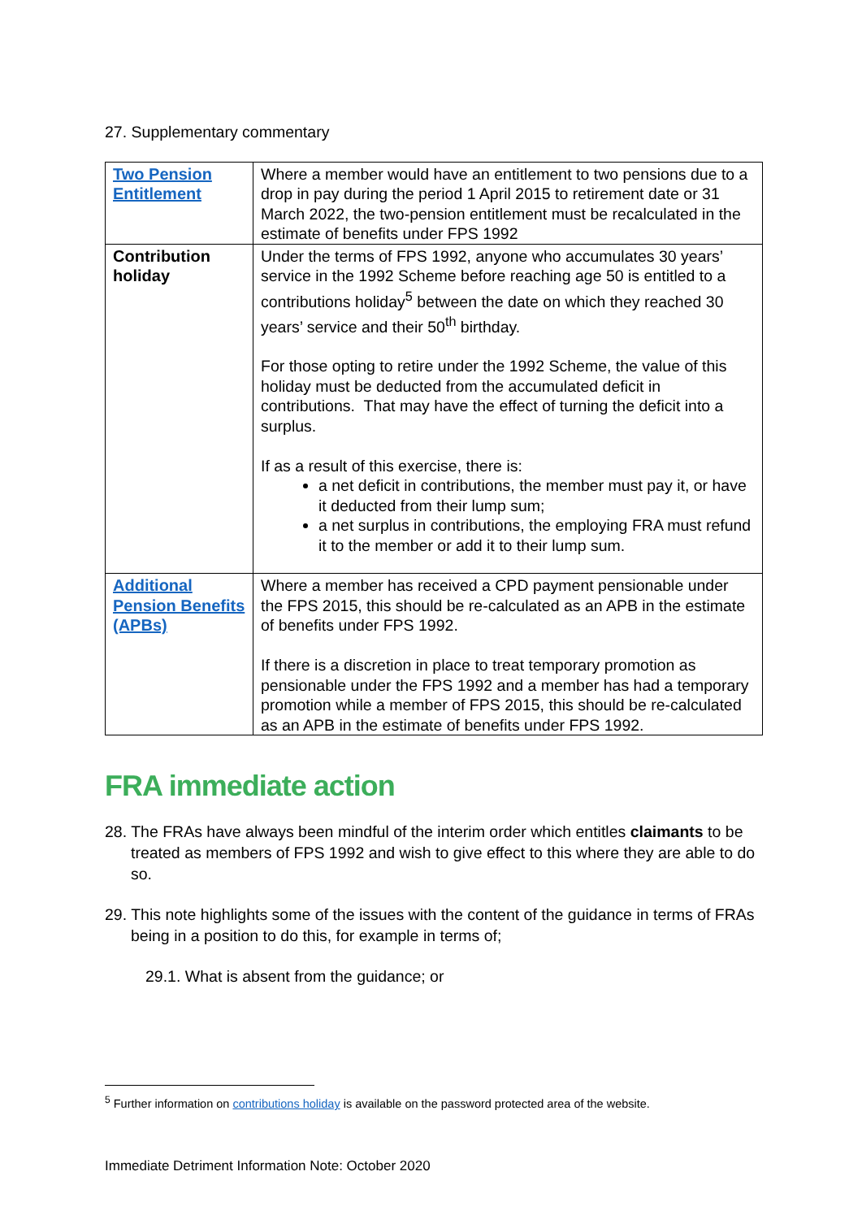27. Supplementary commentary
| Two Pension Entitlement | Where a member would have an entitlement to two pensions due to a drop in pay during the period 1 April 2015 to retirement date or 31 March 2022, the two-pension entitlement must be recalculated in the estimate of benefits under FPS 1992 |
| Contribution holiday | Under the terms of FPS 1992, anyone who accumulates 30 years’ service in the 1992 Scheme before reaching age 50 is entitled to a contributions holiday<sup>5</sup> between the date on which they reached 30 years’ service and their 50<sup>th</sup> birthday. For those opting to retire under the 1992 Scheme, the value of this holiday must be deducted from the accumulated deficit in contributions. That may have the effect of turning the deficit into a surplus. If as a result of this exercise, there is: a net deficit in contributions, the member must pay it, or have it deducted from their lump sum; a net surplus in contributions, the employing FRA must refund it to the member or add it to their lump sum. |
| Additional Pension Benefits (APBs) | Where a member has received a CPD payment pensionable under the FPS 2015, this should be re-calculated as an APB in the estimate of benefits under FPS 1992. If there is a discretion in place to treat temporary promotion as pensionable under the FPS 1992 and a member has had a temporary promotion while a member of FPS 2015, this should be re-calculated as an APB in the estimate of benefits under FPS 1992. |
FRA immediate action
28. The FRAs have always been mindful of the interim order which entitles claimants to be treated as members of FPS 1992 and wish to give effect to this where they are able to do so.
29. This note highlights some of the issues with the content of the guidance in terms of FRAs being in a position to do this, for example in terms of;
29.1. What is absent from the guidance; or
<sup>5</sup> Further information on contributions holiday is available on the password protected area of the website.
Immediate Detriment Information Note: October 2020